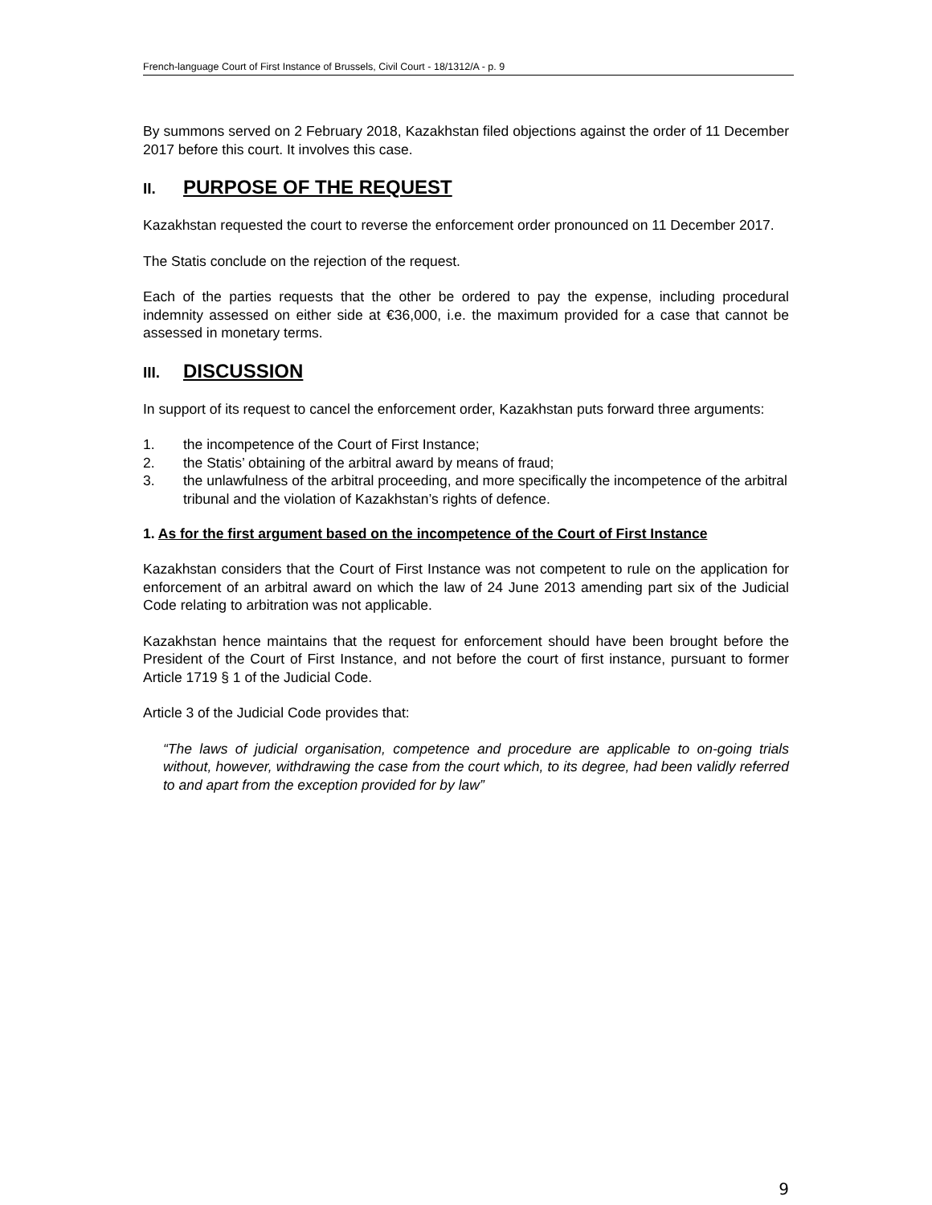French-language Court of First Instance of Brussels, Civil Court - 18/1312/A - p. 9
By summons served on 2 February 2018, Kazakhstan filed objections against the order of 11 December 2017 before this court. It involves this case.
II. PURPOSE OF THE REQUEST
Kazakhstan requested the court to reverse the enforcement order pronounced on 11 December 2017.
The Statis conclude on the rejection of the request.
Each of the parties requests that the other be ordered to pay the expense, including procedural indemnity assessed on either side at €36,000, i.e. the maximum provided for a case that cannot be assessed in monetary terms.
III. DISCUSSION
In support of its request to cancel the enforcement order, Kazakhstan puts forward three arguments:
1. the incompetence of the Court of First Instance;
2. the Statis’ obtaining of the arbitral award by means of fraud;
3. the unlawfulness of the arbitral proceeding, and more specifically the incompetence of the arbitral tribunal and the violation of Kazakhstan’s rights of defence.
1. As for the first argument based on the incompetence of the Court of First Instance
Kazakhstan considers that the Court of First Instance was not competent to rule on the application for enforcement of an arbitral award on which the law of 24 June 2013 amending part six of the Judicial Code relating to arbitration was not applicable.
Kazakhstan hence maintains that the request for enforcement should have been brought before the President of the Court of First Instance, and not before the court of first instance, pursuant to former Article 1719 § 1 of the Judicial Code.
Article 3 of the Judicial Code provides that:
“The laws of judicial organisation, competence and procedure are applicable to on-going trials without, however, withdrawing the case from the court which, to its degree, had been validly referred to and apart from the exception provided for by law”
9